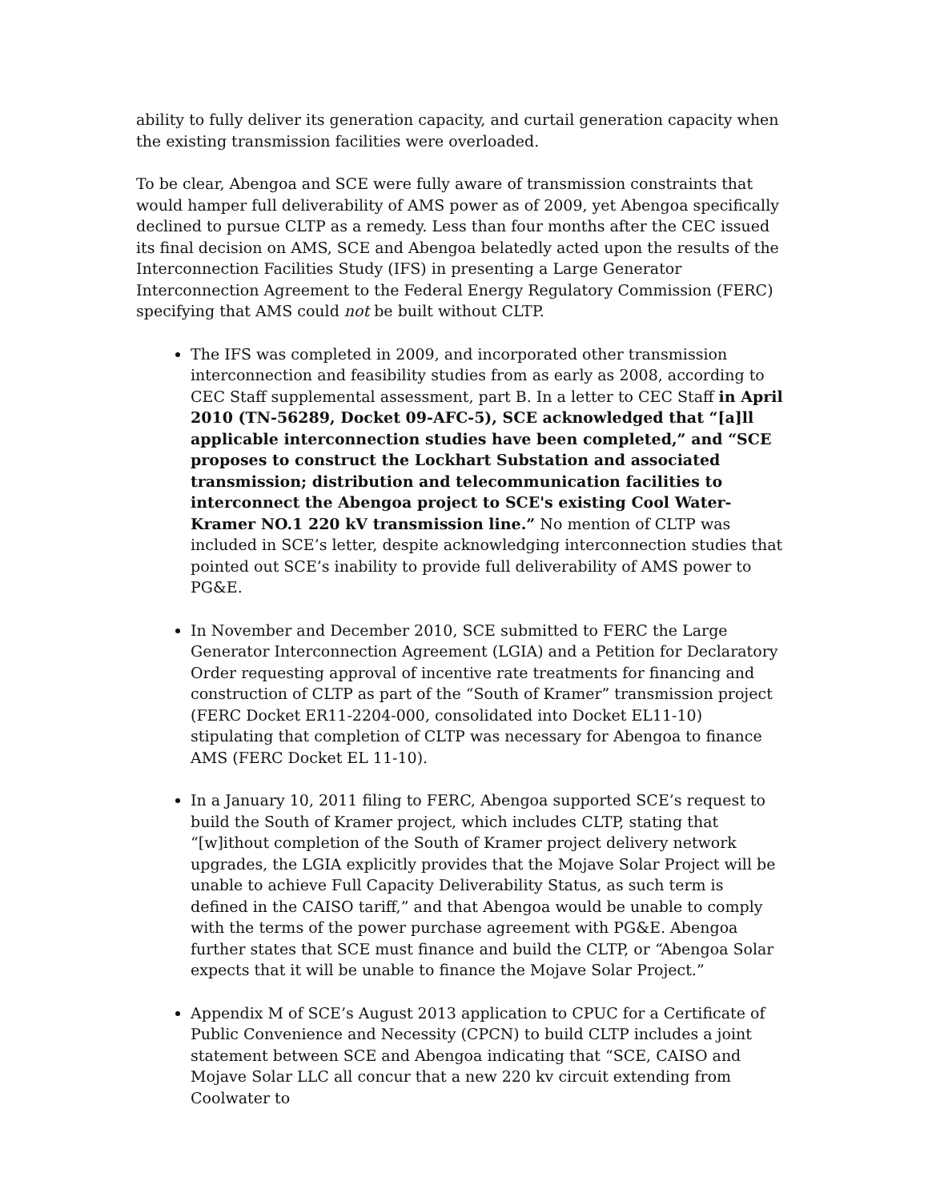ability to fully deliver its generation capacity, and curtail generation capacity when the existing transmission facilities were overloaded.
To be clear, Abengoa and SCE were fully aware of transmission constraints that would hamper full deliverability of AMS power as of 2009, yet Abengoa specifically declined to pursue CLTP as a remedy. Less than four months after the CEC issued its final decision on AMS, SCE and Abengoa belatedly acted upon the results of the Interconnection Facilities Study (IFS) in presenting a Large Generator Interconnection Agreement to the Federal Energy Regulatory Commission (FERC) specifying that AMS could not be built without CLTP.
The IFS was completed in 2009, and incorporated other transmission interconnection and feasibility studies from as early as 2008, according to CEC Staff supplemental assessment, part B. In a letter to CEC Staff in April 2010 (TN-56289, Docket 09-AFC-5), SCE acknowledged that “[a]ll applicable interconnection studies have been completed,” and “SCE proposes to construct the Lockhart Substation and associated transmission; distribution and telecommunication facilities to interconnect the Abengoa project to SCE's existing Cool Water-Kramer NO.1 220 kV transmission line.” No mention of CLTP was included in SCE’s letter, despite acknowledging interconnection studies that pointed out SCE’s inability to provide full deliverability of AMS power to PG&E.
In November and December 2010, SCE submitted to FERC the Large Generator Interconnection Agreement (LGIA) and a Petition for Declaratory Order requesting approval of incentive rate treatments for financing and construction of CLTP as part of the “South of Kramer” transmission project (FERC Docket ER11-2204-000, consolidated into Docket EL11-10) stipulating that completion of CLTP was necessary for Abengoa to finance AMS (FERC Docket EL 11-10).
In a January 10, 2011 filing to FERC, Abengoa supported SCE’s request to build the South of Kramer project, which includes CLTP, stating that “[w]ithout completion of the South of Kramer project delivery network upgrades, the LGIA explicitly provides that the Mojave Solar Project will be unable to achieve Full Capacity Deliverability Status, as such term is defined in the CAISO tariff,” and that Abengoa would be unable to comply with the terms of the power purchase agreement with PG&E. Abengoa further states that SCE must finance and build the CLTP, or “Abengoa Solar expects that it will be unable to finance the Mojave Solar Project.”
Appendix M of SCE’s August 2013 application to CPUC for a Certificate of Public Convenience and Necessity (CPCN) to build CLTP includes a joint statement between SCE and Abengoa indicating that “SCE, CAISO and Mojave Solar LLC all concur that a new 220 kv circuit extending from Coolwater to